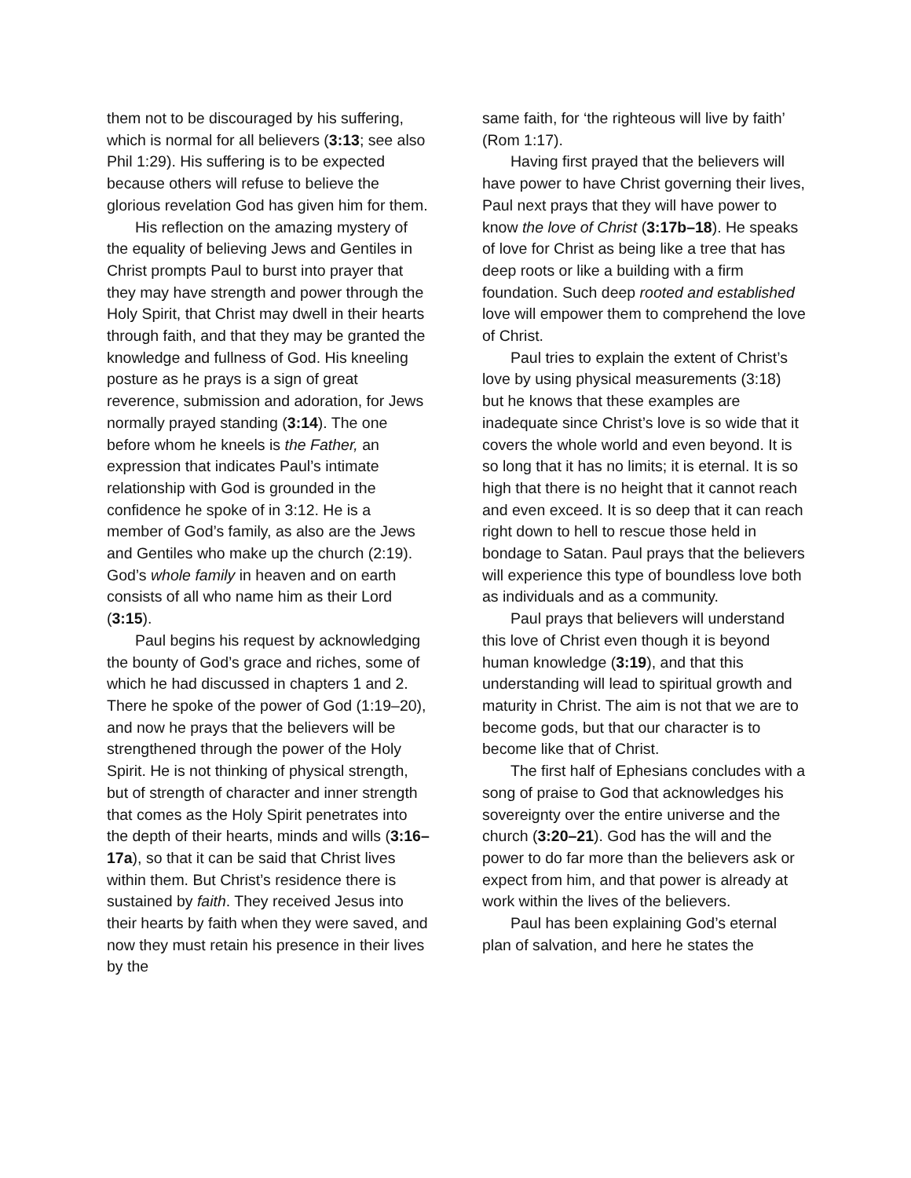them not to be discouraged by his suffering, which is normal for all believers (3:13; see also Phil 1:29). His suffering is to be expected because others will refuse to believe the glorious revelation God has given him for them.
His reflection on the amazing mystery of the equality of believing Jews and Gentiles in Christ prompts Paul to burst into prayer that they may have strength and power through the Holy Spirit, that Christ may dwell in their hearts through faith, and that they may be granted the knowledge and fullness of God. His kneeling posture as he prays is a sign of great reverence, submission and adoration, for Jews normally prayed standing (3:14). The one before whom he kneels is the Father, an expression that indicates Paul’s intimate relationship with God is grounded in the confidence he spoke of in 3:12. He is a member of God’s family, as also are the Jews and Gentiles who make up the church (2:19). God’s whole family in heaven and on earth consists of all who name him as their Lord (3:15).
Paul begins his request by acknowledging the bounty of God’s grace and riches, some of which he had discussed in chapters 1 and 2. There he spoke of the power of God (1:19–20), and now he prays that the believers will be strengthened through the power of the Holy Spirit. He is not thinking of physical strength, but of strength of character and inner strength that comes as the Holy Spirit penetrates into the depth of their hearts, minds and wills (3:16–17a), so that it can be said that Christ lives within them. But Christ’s residence there is sustained by faith. They received Jesus into their hearts by faith when they were saved, and now they must retain his presence in their lives by the
same faith, for ‘the righteous will live by faith’ (Rom 1:17).
Having first prayed that the believers will have power to have Christ governing their lives, Paul next prays that they will have power to know the love of Christ (3:17b–18). He speaks of love for Christ as being like a tree that has deep roots or like a building with a firm foundation. Such deep rooted and established love will empower them to comprehend the love of Christ.
Paul tries to explain the extent of Christ’s love by using physical measurements (3:18) but he knows that these examples are inadequate since Christ’s love is so wide that it covers the whole world and even beyond. It is so long that it has no limits; it is eternal. It is so high that there is no height that it cannot reach and even exceed. It is so deep that it can reach right down to hell to rescue those held in bondage to Satan. Paul prays that the believers will experience this type of boundless love both as individuals and as a community.
Paul prays that believers will understand this love of Christ even though it is beyond human knowledge (3:19), and that this understanding will lead to spiritual growth and maturity in Christ. The aim is not that we are to become gods, but that our character is to become like that of Christ.
The first half of Ephesians concludes with a song of praise to God that acknowledges his sovereignty over the entire universe and the church (3:20–21). God has the will and the power to do far more than the believers ask or expect from him, and that power is already at work within the lives of the believers.
Paul has been explaining God’s eternal plan of salvation, and here he states the